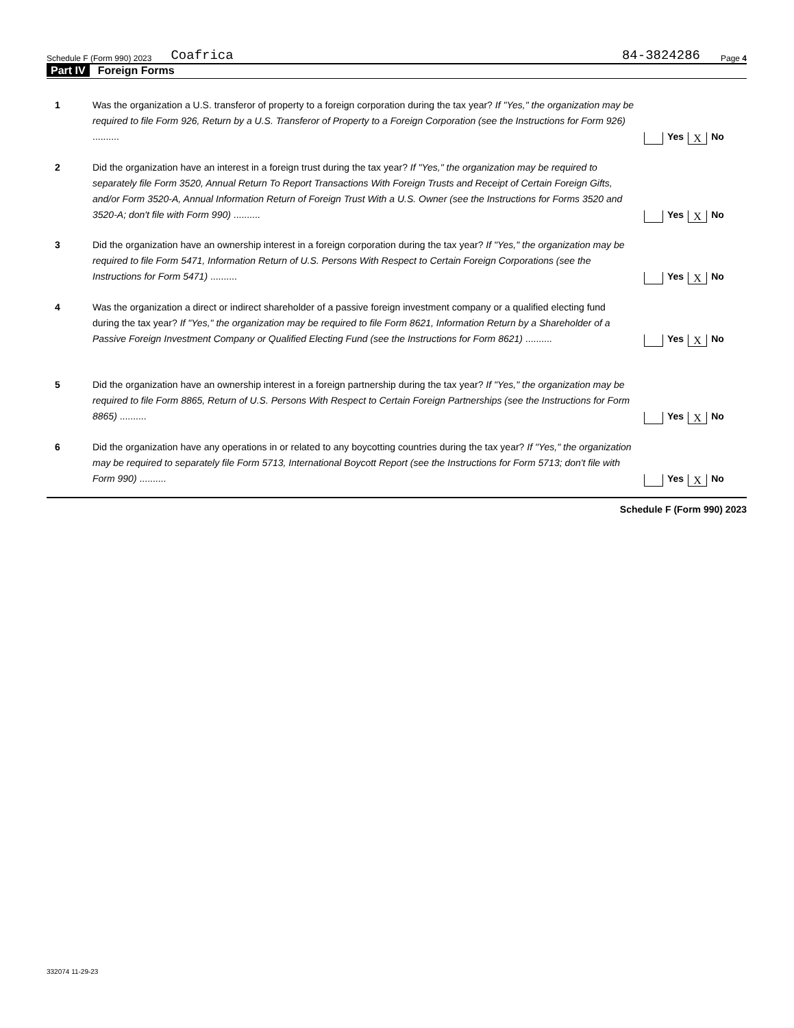Schedule F (Form 990) 2023 Coafrica 84-3824286 Page 4
Part IV Foreign Forms
1 Was the organization a U.S. transferor of property to a foreign corporation during the tax year? If "Yes," the organization may be required to file Form 926, Return by a U.S. Transferor of Property to a Foreign Corporation (see the Instructions for Form 926) ..........
Yes X No
2 Did the organization have an interest in a foreign trust during the tax year? If "Yes," the organization may be required to separately file Form 3520, Annual Return To Report Transactions With Foreign Trusts and Receipt of Certain Foreign Gifts, and/or Form 3520-A, Annual Information Return of Foreign Trust With a U.S. Owner (see the Instructions for Forms 3520 and 3520-A; don't file with Form 990) ..........
Yes X No
3 Did the organization have an ownership interest in a foreign corporation during the tax year? If "Yes," the organization may be required to file Form 5471, Information Return of U.S. Persons With Respect to Certain Foreign Corporations (see the Instructions for Form 5471) ..........
Yes X No
4 Was the organization a direct or indirect shareholder of a passive foreign investment company or a qualified electing fund during the tax year? If "Yes," the organization may be required to file Form 8621, Information Return by a Shareholder of a Passive Foreign Investment Company or Qualified Electing Fund (see the Instructions for Form 8621) ..........
Yes X No
5 Did the organization have an ownership interest in a foreign partnership during the tax year? If "Yes," the organization may be required to file Form 8865, Return of U.S. Persons With Respect to Certain Foreign Partnerships (see the Instructions for Form 8865) ..........
Yes X No
6 Did the organization have any operations in or related to any boycotting countries during the tax year? If "Yes," the organization may be required to separately file Form 5713, International Boycott Report (see the Instructions for Form 5713; don't file with Form 990) ..........
Yes X No
Schedule F (Form 990) 2023
332074 11-29-23